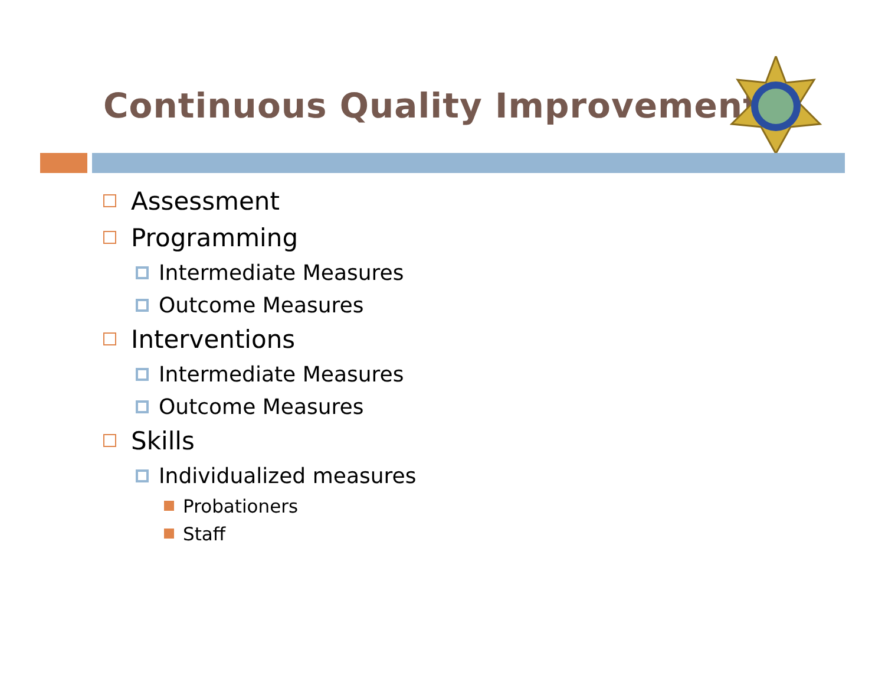Continuous Quality Improvement
Assessment
Programming
Intermediate Measures
Outcome Measures
Interventions
Intermediate Measures
Outcome Measures
Skills
Individualized measures
Probationers
Staff